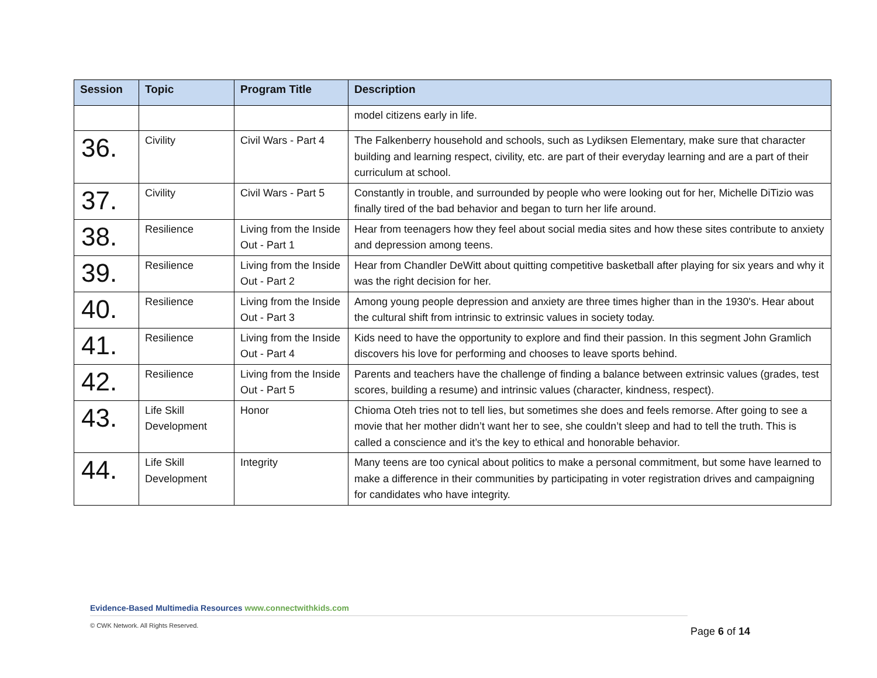| Session | Topic | Program Title | Description |
| --- | --- | --- | --- |
| | | | model citizens early in life. |
| 36. | Civility | Civil Wars - Part 4 | The Falkenberry household and schools, such as Lydiksen Elementary, make sure that character building and learning respect, civility, etc. are part of their everyday learning and are a part of their curriculum at school. |
| 37. | Civility | Civil Wars - Part 5 | Constantly in trouble, and surrounded by people who were looking out for her, Michelle DiTizio was finally tired of the bad behavior and began to turn her life around. |
| 38. | Resilience | Living from the Inside Out - Part 1 | Hear from teenagers how they feel about social media sites and how these sites contribute to anxiety and depression among teens. |
| 39. | Resilience | Living from the Inside Out - Part 2 | Hear from Chandler DeWitt about quitting competitive basketball after playing for six years and why it was the right decision for her. |
| 40. | Resilience | Living from the Inside Out - Part 3 | Among young people depression and anxiety are three times higher than in the 1930's. Hear about the cultural shift from intrinsic to extrinsic values in society today. |
| 41. | Resilience | Living from the Inside Out - Part 4 | Kids need to have the opportunity to explore and find their passion. In this segment John Gramlich discovers his love for performing and chooses to leave sports behind. |
| 42. | Resilience | Living from the Inside Out - Part 5 | Parents and teachers have the challenge of finding a balance between extrinsic values (grades, test scores, building a resume) and intrinsic values (character, kindness, respect). |
| 43. | Life Skill Development | Honor | Chioma Oteh tries not to tell lies, but sometimes she does and feels remorse. After going to see a movie that her mother didn’t want her to see, she couldn’t sleep and had to tell the truth. This is called a conscience and it’s the key to ethical and honorable behavior. |
| 44. | Life Skill Development | Integrity | Many teens are too cynical about politics to make a personal commitment, but some have learned to make a difference in their communities by participating in voter registration drives and campaigning for candidates who have integrity. |
Evidence-Based Multimedia Resources www.connectwithkids.com
© CWK Network. All Rights Reserved.
Page 6 of 14